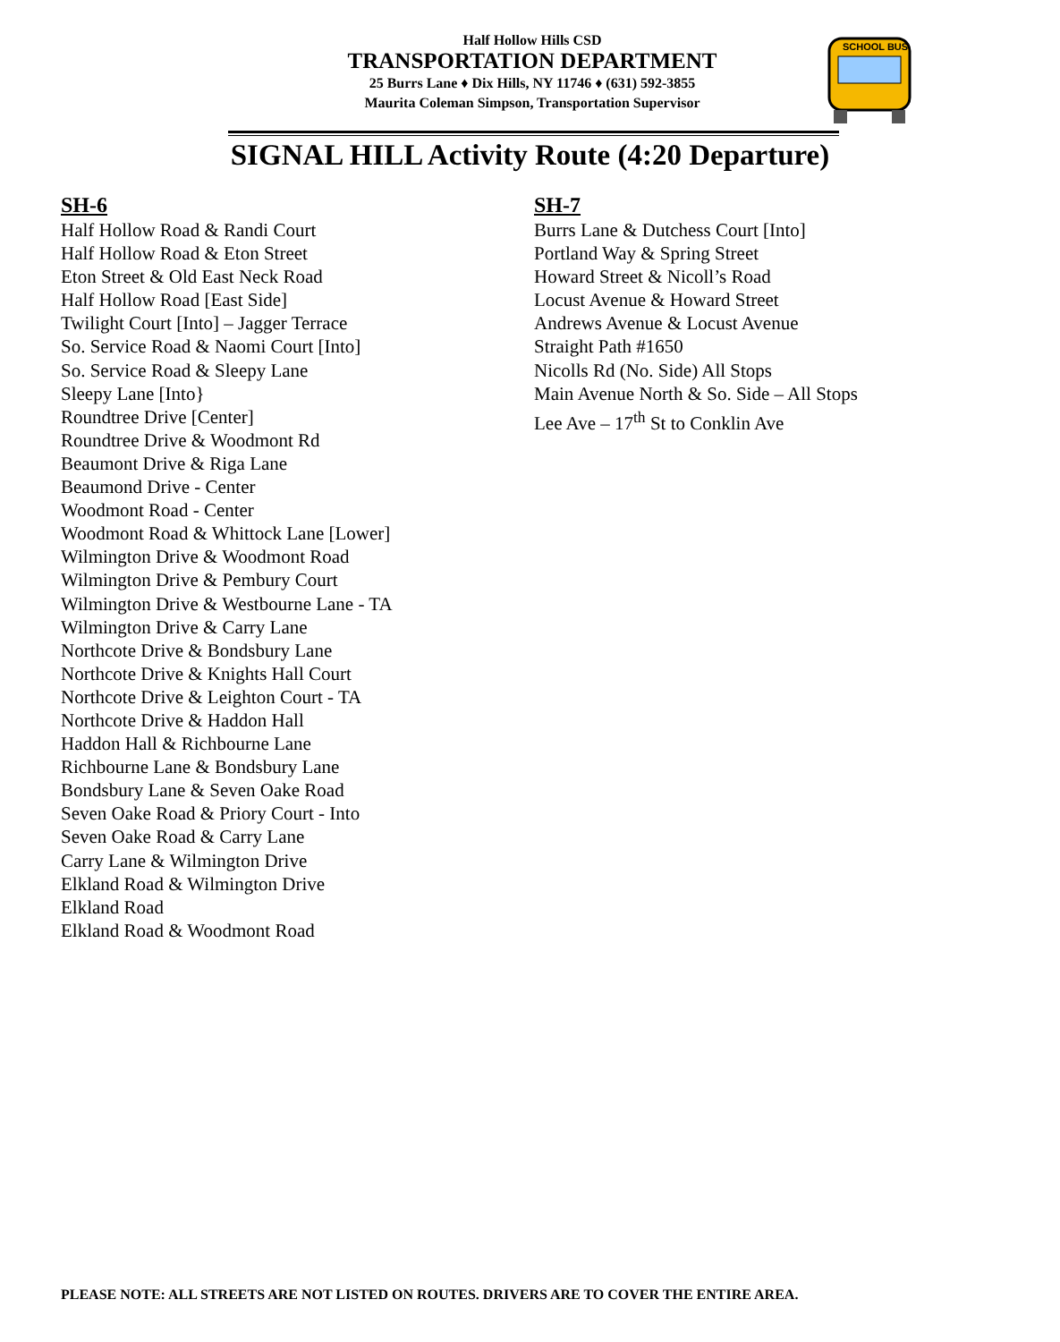Half Hollow Hills CSD
TRANSPORTATION DEPARTMENT
25 Burrs Lane ♦ Dix Hills, NY 11746 ♦ (631) 592-3855
Maurita Coleman Simpson, Transportation Supervisor
SCHOOL BUS
SIGNAL HILL Activity Route (4:20 Departure)
SH-6
Half Hollow Road & Randi Court
Half Hollow Road & Eton Street
Eton Street & Old East Neck Road
Half Hollow Road [East Side]
Twilight Court [Into] – Jagger Terrace
So. Service Road & Naomi Court [Into]
So. Service Road & Sleepy Lane
Sleepy Lane [Into}
Roundtree Drive [Center]
Roundtree Drive & Woodmont Rd
Beaumont Drive & Riga Lane
Beaumond Drive - Center
Woodmont Road - Center
Woodmont Road & Whittock Lane [Lower]
Wilmington Drive & Woodmont Road
Wilmington Drive & Pembury Court
Wilmington Drive & Westbourne Lane - TA
Wilmington Drive & Carry Lane
Northcote Drive & Bondsbury Lane
Northcote Drive & Knights Hall Court
Northcote Drive & Leighton Court - TA
Northcote Drive & Haddon Hall
Haddon Hall & Richbourne Lane
Richbourne Lane & Bondsbury Lane
Bondsbury Lane & Seven Oake Road
Seven Oake Road & Priory Court - Into
Seven Oake Road & Carry Lane
Carry Lane & Wilmington Drive
Elkland Road & Wilmington Drive
Elkland Road
Elkland Road & Woodmont Road
SH-7
Burrs Lane & Dutchess Court [Into]
Portland Way & Spring Street
Howard Street & Nicoll’s Road
Locust Avenue & Howard Street
Andrews Avenue & Locust Avenue
Straight Path #1650
Nicolls Rd (No. Side) All Stops
Main Avenue North & So. Side – All Stops
Lee Ave – 17<sup>th</sup> St to Conklin Ave
PLEASE NOTE: ALL STREETS ARE NOT LISTED ON ROUTES. DRIVERS ARE TO COVER THE ENTIRE AREA.